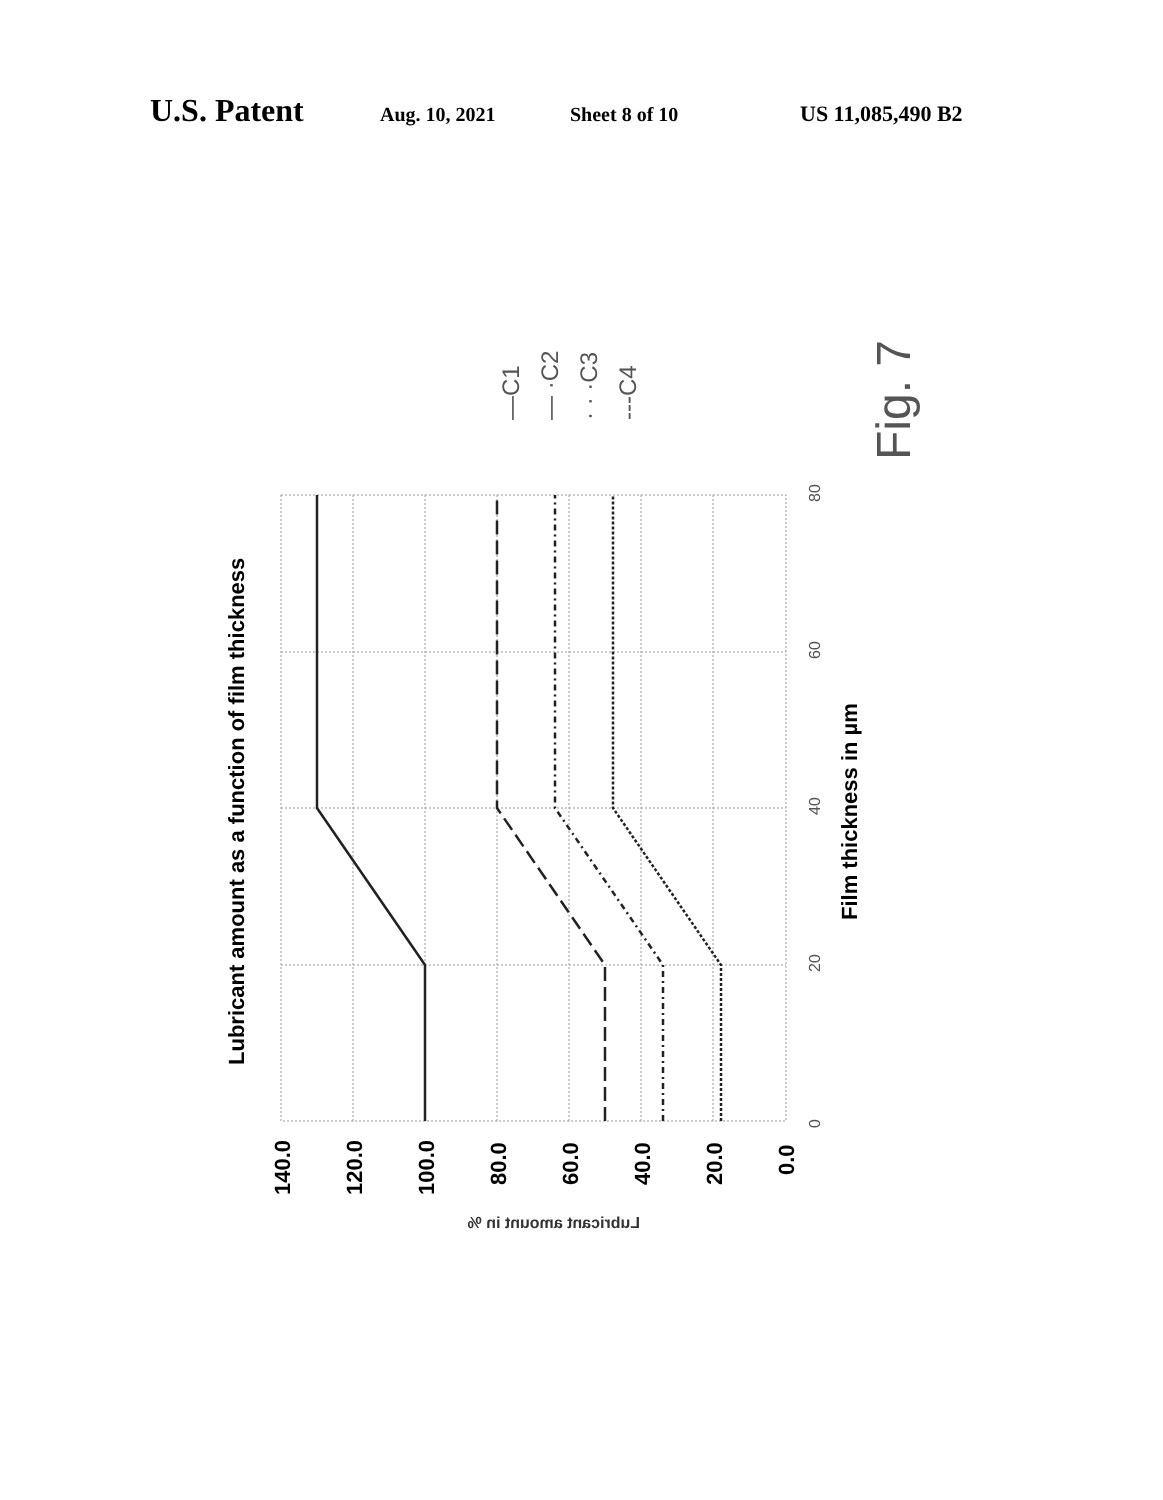U.S. Patent Aug. 10, 2021 Sheet 8 of 10 US 11,085,490 B2
Lubricant amount as a function of film thickness
Film thickness in µm
140.0
120.0
100.0
80.0
60.0
40.0
20.0
0.0
0
20
40
60
80
—C1
— ·C2
· · ·C3
---C4
Fig. 7
Lubricant amount in %